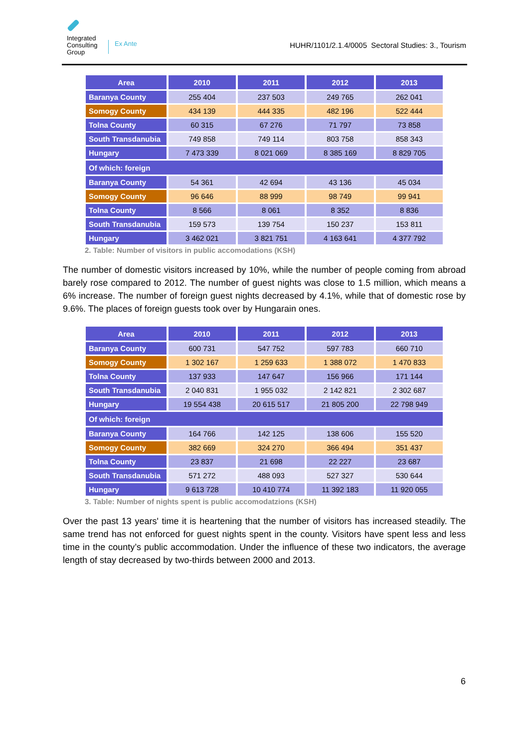Integrated
Consulting
Group
Ex Ante
HUHR/1101/2.1.4/0005 Sectoral Studies: 3., Tourism
| Area | 2010 | 2011 | 2012 | 2013 |
| --- | --- | --- | --- | --- |
| Baranya County | 255 404 | 237 503 | 249 765 | 262 041 |
| Somogy County | 434 139 | 444 335 | 482 196 | 522 444 |
| Tolna County | 60 315 | 67 276 | 71 797 | 73 858 |
| South Transdanubia | 749 858 | 749 114 | 803 758 | 858 343 |
| Hungary | 7 473 339 | 8 021 069 | 8 385 169 | 8 829 705 |
| Of which: foreign | | | | |
| Baranya County | 54 361 | 42 694 | 43 136 | 45 034 |
| Somogy County | 96 646 | 88 999 | 98 749 | 99 941 |
| Tolna County | 8 566 | 8 061 | 8 352 | 8 836 |
| South Transdanubia | 159 573 | 139 754 | 150 237 | 153 811 |
| Hungary | 3 462 021 | 3 821 751 | 4 163 641 | 4 377 792 |
2. Table: Number of visitors in public accomodations (KSH)
The number of domestic visitors increased by 10%, while the number of people coming from abroad barely rose compared to 2012. The number of guest nights was close to 1.5 million, which means a 6% increase. The number of foreign guest nights decreased by 4.1%, while that of domestic rose by 9.6%. The places of foreign guests took over by Hungarain ones.
| Area | 2010 | 2011 | 2012 | 2013 |
| --- | --- | --- | --- | --- |
| Baranya County | 600 731 | 547 752 | 597 783 | 660 710 |
| Somogy County | 1 302 167 | 1 259 633 | 1 388 072 | 1 470 833 |
| Tolna County | 137 933 | 147 647 | 156 966 | 171 144 |
| South Transdanubia | 2 040 831 | 1 955 032 | 2 142 821 | 2 302 687 |
| Hungary | 19 554 438 | 20 615 517 | 21 805 200 | 22 798 949 |
| Of which: foreign | | | | |
| Baranya County | 164 766 | 142 125 | 138 606 | 155 520 |
| Somogy County | 382 669 | 324 270 | 366 494 | 351 437 |
| Tolna County | 23 837 | 21 698 | 22 227 | 23 687 |
| South Transdanubia | 571 272 | 488 093 | 527 327 | 530 644 |
| Hungary | 9 613 728 | 10 410 774 | 11 392 183 | 11 920 055 |
3. Table: Number of nights spent is public accomodatzions (KSH)
Over the past 13 years' time it is heartening that the number of visitors has increased steadily. The same trend has not enforced for guest nights spent in the county. Visitors have spent less and less time in the county’s public accommodation. Under the influence of these two indicators, the average length of stay decreased by two-thirds between 2000 and 2013.
6